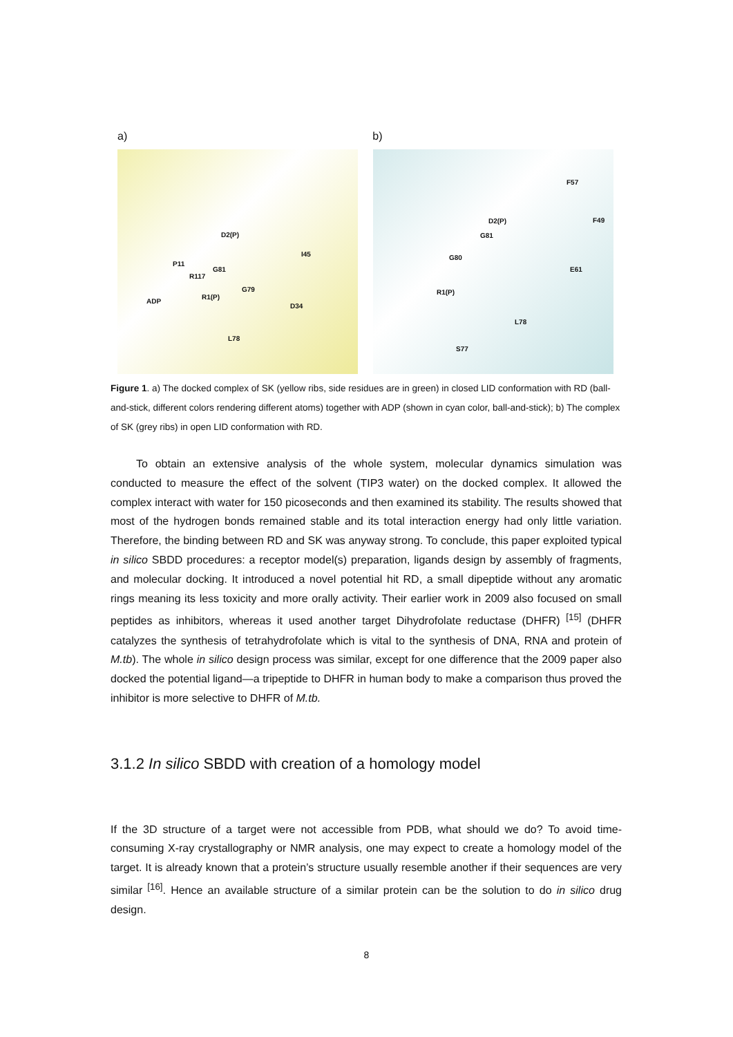a) b)
D2(P)
P11
G81
R117
I45
G79
ADP
R1(P)
D34
L78
F57
D2(P) F49
G81
G80
E61
R1(P)
L78
S77
Figure 1. a) The docked complex of SK (yellow ribs, side residues are in green) in closed LID conformation with RD (ball-and-stick, different colors rendering different atoms) together with ADP (shown in cyan color, ball-and-stick); b) The complex of SK (grey ribs) in open LID conformation with RD.
To obtain an extensive analysis of the whole system, molecular dynamics simulation was conducted to measure the effect of the solvent (TIP3 water) on the docked complex. It allowed the complex interact with water for 150 picoseconds and then examined its stability. The results showed that most of the hydrogen bonds remained stable and its total interaction energy had only little variation. Therefore, the binding between RD and SK was anyway strong. To conclude, this paper exploited typical in silico SBDD procedures: a receptor model(s) preparation, ligands design by assembly of fragments, and molecular docking. It introduced a novel potential hit RD, a small dipeptide without any aromatic rings meaning its less toxicity and more orally activity. Their earlier work in 2009 also focused on small peptides as inhibitors, whereas it used another target Dihydrofolate reductase (DHFR) <sup>[15]</sup> (DHFR catalyzes the synthesis of tetrahydrofolate which is vital to the synthesis of DNA, RNA and protein of M.tb). The whole in silico design process was similar, except for one difference that the 2009 paper also docked the potential ligand—a tripeptide to DHFR in human body to make a comparison thus proved the inhibitor is more selective to DHFR of M.tb.
3.1.2 In silico SBDD with creation of a homology model
If the 3D structure of a target were not accessible from PDB, what should we do? To avoid time-consuming X-ray crystallography or NMR analysis, one may expect to create a homology model of the target. It is already known that a protein’s structure usually resemble another if their sequences are very similar <sup>[16]</sup>. Hence an available structure of a similar protein can be the solution to do in silico drug design.
8